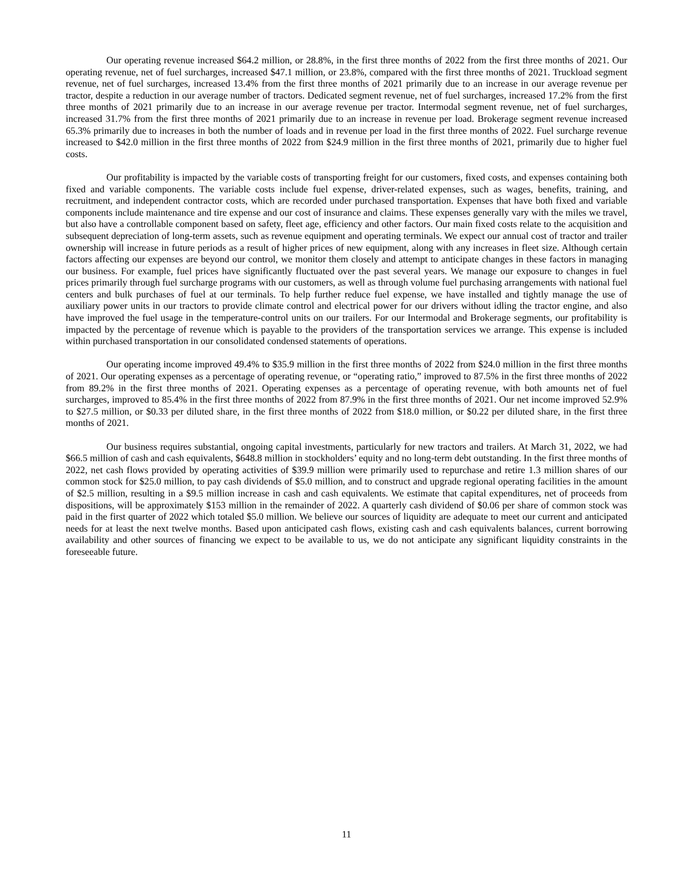Our operating revenue increased $64.2 million, or 28.8%, in the first three months of 2022 from the first three months of 2021. Our operating revenue, net of fuel surcharges, increased $47.1 million, or 23.8%, compared with the first three months of 2021. Truckload segment revenue, net of fuel surcharges, increased 13.4% from the first three months of 2021 primarily due to an increase in our average revenue per tractor, despite a reduction in our average number of tractors. Dedicated segment revenue, net of fuel surcharges, increased 17.2% from the first three months of 2021 primarily due to an increase in our average revenue per tractor. Intermodal segment revenue, net of fuel surcharges, increased 31.7% from the first three months of 2021 primarily due to an increase in revenue per load. Brokerage segment revenue increased 65.3% primarily due to increases in both the number of loads and in revenue per load in the first three months of 2022. Fuel surcharge revenue increased to $42.0 million in the first three months of 2022 from $24.9 million in the first three months of 2021, primarily due to higher fuel costs.
Our profitability is impacted by the variable costs of transporting freight for our customers, fixed costs, and expenses containing both fixed and variable components. The variable costs include fuel expense, driver-related expenses, such as wages, benefits, training, and recruitment, and independent contractor costs, which are recorded under purchased transportation. Expenses that have both fixed and variable components include maintenance and tire expense and our cost of insurance and claims. These expenses generally vary with the miles we travel, but also have a controllable component based on safety, fleet age, efficiency and other factors. Our main fixed costs relate to the acquisition and subsequent depreciation of long-term assets, such as revenue equipment and operating terminals. We expect our annual cost of tractor and trailer ownership will increase in future periods as a result of higher prices of new equipment, along with any increases in fleet size. Although certain factors affecting our expenses are beyond our control, we monitor them closely and attempt to anticipate changes in these factors in managing our business. For example, fuel prices have significantly fluctuated over the past several years. We manage our exposure to changes in fuel prices primarily through fuel surcharge programs with our customers, as well as through volume fuel purchasing arrangements with national fuel centers and bulk purchases of fuel at our terminals. To help further reduce fuel expense, we have installed and tightly manage the use of auxiliary power units in our tractors to provide climate control and electrical power for our drivers without idling the tractor engine, and also have improved the fuel usage in the temperature-control units on our trailers. For our Intermodal and Brokerage segments, our profitability is impacted by the percentage of revenue which is payable to the providers of the transportation services we arrange. This expense is included within purchased transportation in our consolidated condensed statements of operations.
Our operating income improved 49.4% to $35.9 million in the first three months of 2022 from $24.0 million in the first three months of 2021. Our operating expenses as a percentage of operating revenue, or “operating ratio,” improved to 87.5% in the first three months of 2022 from 89.2% in the first three months of 2021. Operating expenses as a percentage of operating revenue, with both amounts net of fuel surcharges, improved to 85.4% in the first three months of 2022 from 87.9% in the first three months of 2021. Our net income improved 52.9% to $27.5 million, or $0.33 per diluted share, in the first three months of 2022 from $18.0 million, or $0.22 per diluted share, in the first three months of 2021.
Our business requires substantial, ongoing capital investments, particularly for new tractors and trailers. At March 31, 2022, we had $66.5 million of cash and cash equivalents, $648.8 million in stockholders’ equity and no long-term debt outstanding. In the first three months of 2022, net cash flows provided by operating activities of $39.9 million were primarily used to repurchase and retire 1.3 million shares of our common stock for $25.0 million, to pay cash dividends of $5.0 million, and to construct and upgrade regional operating facilities in the amount of $2.5 million, resulting in a $9.5 million increase in cash and cash equivalents. We estimate that capital expenditures, net of proceeds from dispositions, will be approximately $153 million in the remainder of 2022. A quarterly cash dividend of $0.06 per share of common stock was paid in the first quarter of 2022 which totaled $5.0 million. We believe our sources of liquidity are adequate to meet our current and anticipated needs for at least the next twelve months. Based upon anticipated cash flows, existing cash and cash equivalents balances, current borrowing availability and other sources of financing we expect to be available to us, we do not anticipate any significant liquidity constraints in the foreseeable future.
11